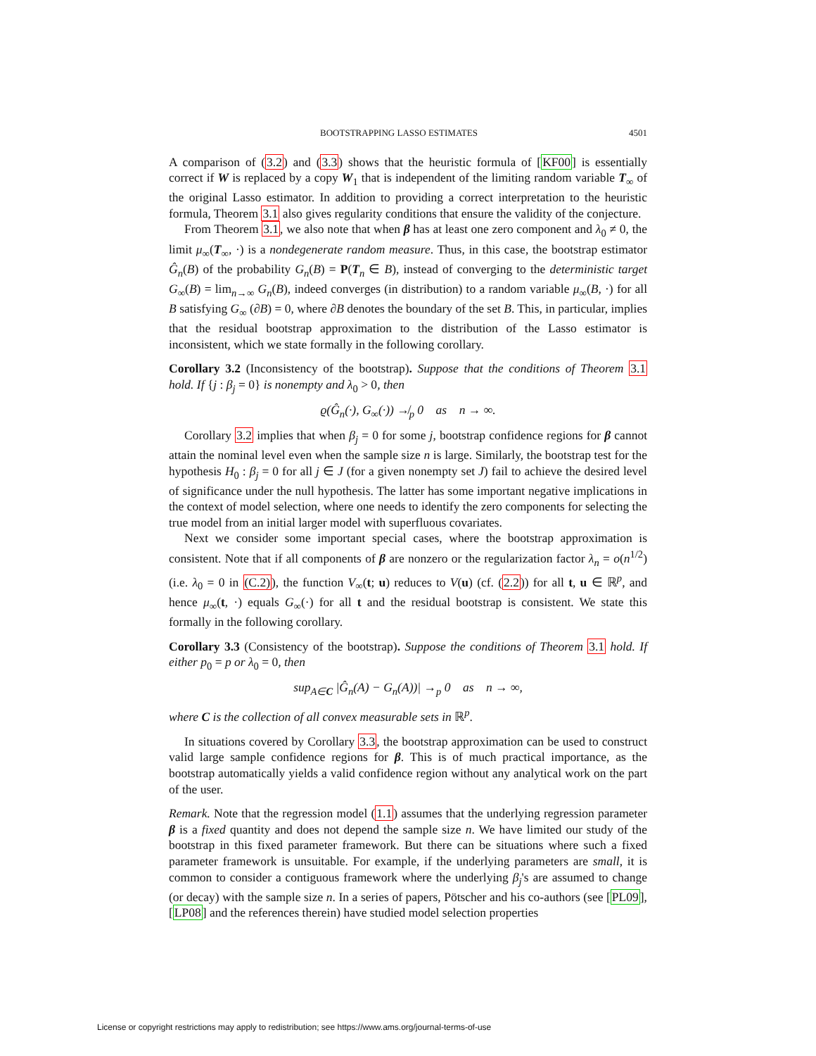BOOTSTRAPPING LASSO ESTIMATES 4501
A comparison of (3.2) and (3.3) shows that the heuristic formula of [KF00] is essentially correct if W is replaced by a copy W<sub>1</sub> that is independent of the limiting random variable T<sub>∞</sub> of the original Lasso estimator. In addition to providing a correct interpretation to the heuristic formula, Theorem 3.1 also gives regularity conditions that ensure the validity of the conjecture.
From Theorem 3.1, we also note that when β has at least one zero component and λ<sub>0</sub> ≠ 0, the limit μ<sub>∞</sub>(T<sub>∞</sub>, ·) is a nondegenerate random measure. Thus, in this case, the bootstrap estimator Ĝ<sub>n</sub>(B) of the probability G<sub>n</sub>(B) = P(T<sub>n</sub> ∈ B), instead of converging to the deterministic target G<sub>∞</sub>(B) = lim<sub>n→∞</sub> G<sub>n</sub>(B), indeed converges (in distribution) to a random variable μ<sub>∞</sub>(B, ·) for all B satisfying G<sub>∞</sub> (∂B) = 0, where ∂B denotes the boundary of the set B. This, in particular, implies that the residual bootstrap approximation to the distribution of the Lasso estimator is inconsistent, which we state formally in the following corollary.
Corollary 3.2 (Inconsistency of the bootstrap). Suppose that the conditions of Theorem 3.1 hold. If {j : β<sub>j</sub> = 0} is nonempty and λ<sub>0</sub> > 0, then
ϱ(Ĝ<sub>n</sub>(·), G<sub>∞</sub>(·)) ↛<sub>p</sub> 0 as n → ∞.
Corollary 3.2 implies that when β<sub>j</sub> = 0 for some j, bootstrap confidence regions for β cannot attain the nominal level even when the sample size n is large. Similarly, the bootstrap test for the hypothesis H<sub>0</sub> : β<sub>j</sub> = 0 for all j ∈ J (for a given nonempty set J) fail to achieve the desired level of significance under the null hypothesis. The latter has some important negative implications in the context of model selection, where one needs to identify the zero components for selecting the true model from an initial larger model with superfluous covariates.
Next we consider some important special cases, where the bootstrap approximation is consistent. Note that if all components of β are nonzero or the regularization factor λ<sub>n</sub> = o(n<sup>1/2</sup>) (i.e. λ<sub>0</sub> = 0 in (C.2)), the function V<sub>∞</sub>(t; u) reduces to V(u) (cf. (2.2)) for all t, u ∈ ℝ<sup>p</sup>, and hence μ<sub>∞</sub>(t, ·) equals G<sub>∞</sub>(·) for all t and the residual bootstrap is consistent. We state this formally in the following corollary.
Corollary 3.3 (Consistency of the bootstrap). Suppose the conditions of Theorem 3.1 hold. If either p<sub>0</sub> = p or λ<sub>0</sub> = 0, then
sup<sub>A∈C</sub> |Ĝ<sub>n</sub>(A) − G<sub>n</sub>(A))| →<sub>p</sub> 0 as n → ∞,
where C is the collection of all convex measurable sets in ℝ<sup>p</sup>.
In situations covered by Corollary 3.3, the bootstrap approximation can be used to construct valid large sample confidence regions for β. This is of much practical importance, as the bootstrap automatically yields a valid confidence region without any analytical work on the part of the user.
Remark. Note that the regression model (1.1) assumes that the underlying regression parameter β is a fixed quantity and does not depend the sample size n. We have limited our study of the bootstrap in this fixed parameter framework. But there can be situations where such a fixed parameter framework is unsuitable. For example, if the underlying parameters are small, it is common to consider a contiguous framework where the underlying β<sub>j</sub>'s are assumed to change (or decay) with the sample size n. In a series of papers, Pötscher and his co-authors (see [PL09], [LP08] and the references therein) have studied model selection properties
License or copyright restrictions may apply to redistribution; see https://www.ams.org/journal-terms-of-use